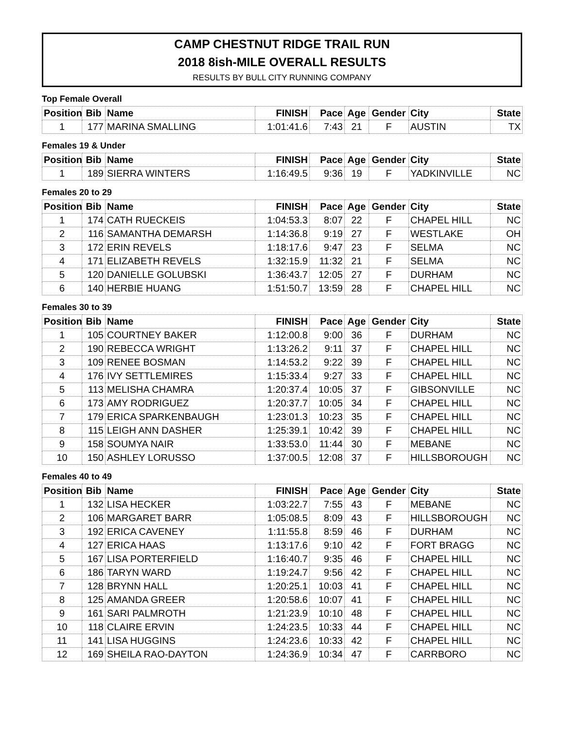CAMP CHESTNUT RIDGE TRAIL RUN
2018 8ish-MILE OVERALL RESULTS
RESULTS BY BULL CITY RUNNING COMPANY
Top Female Overall
| Position | Bib | Name | FINISH | Pace | Age | Gender | City | State |
| --- | --- | --- | --- | --- | --- | --- | --- | --- |
| 1 | 177 | MARINA SMALLING | 1:01:41.6 | 7:43 | 21 | F | AUSTIN | TX |
Females 19 & Under
| Position | Bib | Name | FINISH | Pace | Age | Gender | City | State |
| --- | --- | --- | --- | --- | --- | --- | --- | --- |
| 1 | 189 | SIERRA WINTERS | 1:16:49.5 | 9:36 | 19 | F | YADKINVILLE | NC |
Females 20 to 29
| Position | Bib | Name | FINISH | Pace | Age | Gender | City | State |
| --- | --- | --- | --- | --- | --- | --- | --- | --- |
| 1 | 174 | CATH RUECKEIS | 1:04:53.3 | 8:07 | 22 | F | CHAPEL HILL | NC |
| 2 | 116 | SAMANTHA DEMARSH | 1:14:36.8 | 9:19 | 27 | F | WESTLAKE | OH |
| 3 | 172 | ERIN REVELS | 1:18:17.6 | 9:47 | 23 | F | SELMA | NC |
| 4 | 171 | ELIZABETH REVELS | 1:32:15.9 | 11:32 | 21 | F | SELMA | NC |
| 5 | 120 | DANIELLE GOLUBSKI | 1:36:43.7 | 12:05 | 27 | F | DURHAM | NC |
| 6 | 140 | HERBIE HUANG | 1:51:50.7 | 13:59 | 28 | F | CHAPEL HILL | NC |
Females 30 to 39
| Position | Bib | Name | FINISH | Pace | Age | Gender | City | State |
| --- | --- | --- | --- | --- | --- | --- | --- | --- |
| 1 | 105 | COURTNEY BAKER | 1:12:00.8 | 9:00 | 36 | F | DURHAM | NC |
| 2 | 190 | REBECCA WRIGHT | 1:13:26.2 | 9:11 | 37 | F | CHAPEL HILL | NC |
| 3 | 109 | RENEE BOSMAN | 1:14:53.2 | 9:22 | 39 | F | CHAPEL HILL | NC |
| 4 | 176 | IVY SETTLEMIRES | 1:15:33.4 | 9:27 | 33 | F | CHAPEL HILL | NC |
| 5 | 113 | MELISHA CHAMRA | 1:20:37.4 | 10:05 | 37 | F | GIBSONVILLE | NC |
| 6 | 173 | AMY RODRIGUEZ | 1:20:37.7 | 10:05 | 34 | F | CHAPEL HILL | NC |
| 7 | 179 | ERICA SPARKENBAUGH | 1:23:01.3 | 10:23 | 35 | F | CHAPEL HILL | NC |
| 8 | 115 | LEIGH ANN DASHER | 1:25:39.1 | 10:42 | 39 | F | CHAPEL HILL | NC |
| 9 | 158 | SOUMYA NAIR | 1:33:53.0 | 11:44 | 30 | F | MEBANE | NC |
| 10 | 150 | ASHLEY LORUSSO | 1:37:00.5 | 12:08 | 37 | F | HILLSBOROUGH | NC |
Females 40 to 49
| Position | Bib | Name | FINISH | Pace | Age | Gender | City | State |
| --- | --- | --- | --- | --- | --- | --- | --- | --- |
| 1 | 132 | LISA HECKER | 1:03:22.7 | 7:55 | 43 | F | MEBANE | NC |
| 2 | 106 | MARGARET BARR | 1:05:08.5 | 8:09 | 43 | F | HILLSBOROUGH | NC |
| 3 | 192 | ERICA CAVENEY | 1:11:55.8 | 8:59 | 46 | F | DURHAM | NC |
| 4 | 127 | ERICA HAAS | 1:13:17.6 | 9:10 | 42 | F | FORT BRAGG | NC |
| 5 | 167 | LISA PORTERFIELD | 1:16:40.7 | 9:35 | 46 | F | CHAPEL HILL | NC |
| 6 | 186 | TARYN WARD | 1:19:24.7 | 9:56 | 42 | F | CHAPEL HILL | NC |
| 7 | 128 | BRYNN HALL | 1:20:25.1 | 10:03 | 41 | F | CHAPEL HILL | NC |
| 8 | 125 | AMANDA GREER | 1:20:58.6 | 10:07 | 41 | F | CHAPEL HILL | NC |
| 9 | 161 | SARI PALMROTH | 1:21:23.9 | 10:10 | 48 | F | CHAPEL HILL | NC |
| 10 | 118 | CLAIRE ERVIN | 1:24:23.5 | 10:33 | 44 | F | CHAPEL HILL | NC |
| 11 | 141 | LISA HUGGINS | 1:24:23.6 | 10:33 | 42 | F | CHAPEL HILL | NC |
| 12 | 169 | SHEILA RAO-DAYTON | 1:24:36.9 | 10:34 | 47 | F | CARRBORO | NC |